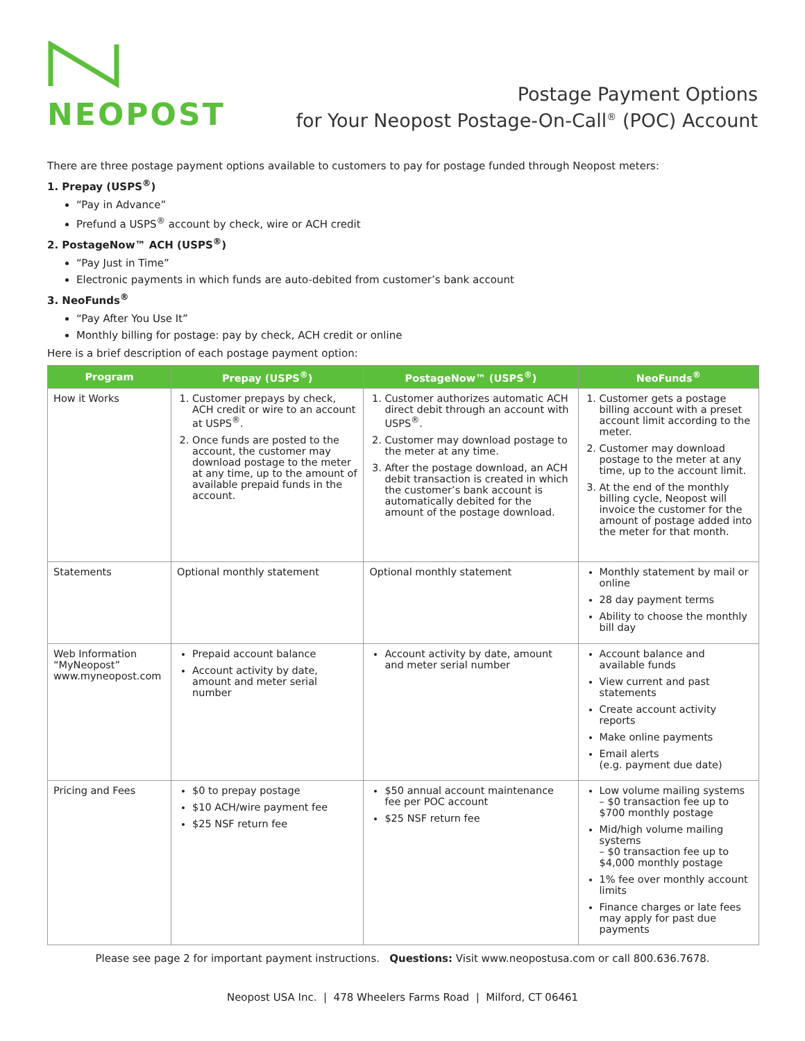NEOPOST
Postage Payment Options
for Your Neopost Postage-On-Call<sup>®</sup> (POC) Account
There are three postage payment options available to customers to pay for postage funded through Neopost meters:
1. Prepay (USPS<sup>®</sup>)
“Pay in Advance”
Prefund a USPS<sup>®</sup> account by check, wire or ACH credit
2. PostageNow™ ACH (USPS<sup>®</sup>)
“Pay Just in Time”
Electronic payments in which funds are auto-debited from customer’s bank account
3. NeoFunds<sup>®</sup>
“Pay After You Use It”
Monthly billing for postage: pay by check, ACH credit or online
Here is a brief description of each postage payment option:
| Program | Prepay (USPS<sup>®</sup>) | PostageNow™ (USPS<sup>®</sup>) | NeoFunds<sup>®</sup> |
| --- | --- | --- | --- |
| How it Works | 1. Customer prepays by check, ACH credit or wire to an account at USPS<sup>®</sup>. 2. Once funds are posted to the account, the customer may download postage to the meter at any time, up to the amount of available prepaid funds in the account. | 1. Customer authorizes automatic ACH direct debit through an account with USPS<sup>®</sup>. 2. Customer may download postage to the meter at any time. 3. After the postage download, an ACH debit transaction is created in which the customer’s bank account is automatically debited for the amount of the postage download. | 1. Customer gets a postage billing account with a preset account limit according to the meter. 2. Customer may download postage to the meter at any time, up to the account limit. 3. At the end of the monthly billing cycle, Neopost will invoice the customer for the amount of postage added into the meter for that month. |
| Statements | Optional monthly statement | Optional monthly statement | Monthly statement by mail or online 28 day payment terms Ability to choose the monthly bill day |
| Web Information “MyNeopost” www.myneopost.com | Prepaid account balance Account activity by date, amount and meter serial number | Account activity by date, amount and meter serial number | Account balance and available funds View current and past statements Create account activity reports Make online payments Email alerts (e.g. payment due date) |
| Pricing and Fees | $0 to prepay postage $10 ACH/wire payment fee $25 NSF return fee | $50 annual account maintenance fee per POC account $25 NSF return fee | Low volume mailing systems – $0 transaction fee up to $700 monthly postage Mid/high volume mailing systems – $0 transaction fee up to $4,000 monthly postage 1% fee over monthly account limits Finance charges or late fees may apply for past due payments |
Please see page 2 for important payment instructions. Questions: Visit www.neopostusa.com or call 800.636.7678.
Neopost USA Inc. | 478 Wheelers Farms Road | Milford, CT 06461